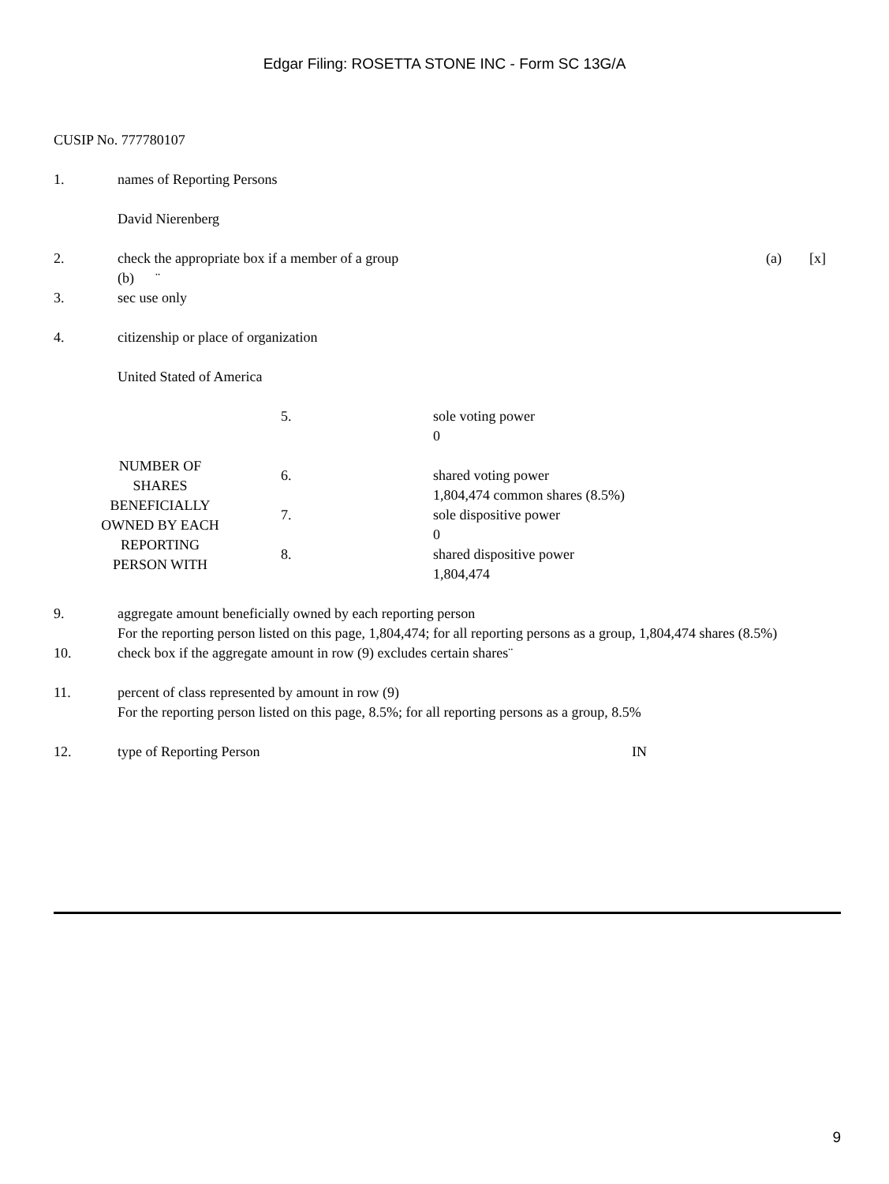Edgar Filing: ROSETTA STONE INC - Form SC 13G/A
CUSIP No. 777780107
1. names of Reporting Persons
David Nierenberg
2. check the appropriate box if a member of a group (a) [x]
(b) ¨
3. sec use only
4. citizenship or place of organization
United Stated of America
| NUMBER OF SHARES BENEFICIALLY OWNED BY EACH REPORTING PERSON WITH | | 5. | sole voting power |
| | | | 0 |
| | | 6. | shared voting power |
| | | | 1,804,474 common shares (8.5%) |
| | | 7. | sole dispositive power |
| | | | 0 |
| | | 8. | shared dispositive power |
| | | | 1,804,474 |
9. aggregate amount beneficially owned by each reporting person
For the reporting person listed on this page, 1,804,474; for all reporting persons as a group, 1,804,474 shares (8.5%)
10. check box if the aggregate amount in row (9) excludes certain shares¨
11. percent of class represented by amount in row (9)
For the reporting person listed on this page, 8.5%; for all reporting persons as a group, 8.5%
12. type of Reporting Person IN
9